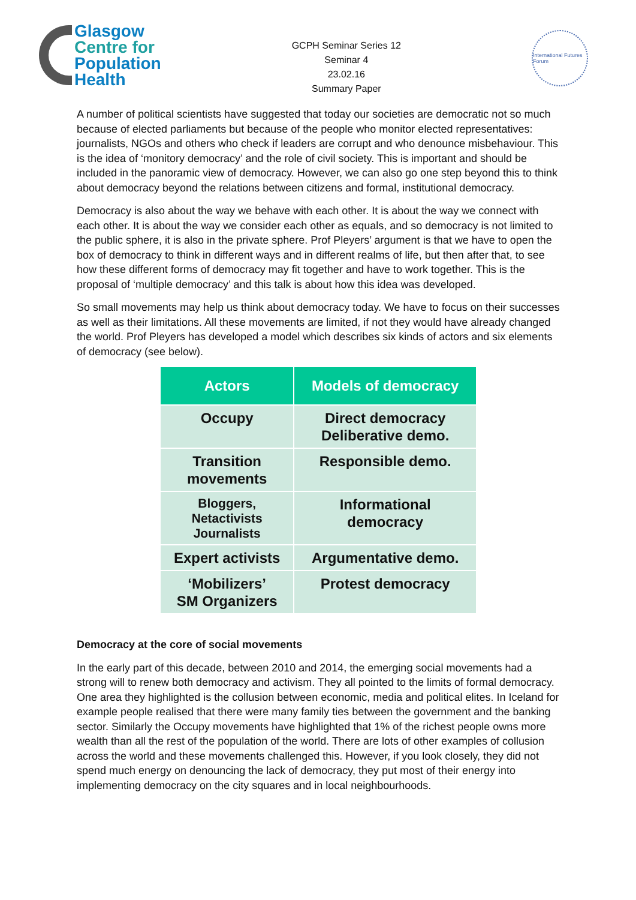Glasgow
Centre for
Population
Health
GCPH Seminar Series 12
Seminar 4
23.02.16
Summary Paper
International Futures Forum
A number of political scientists have suggested that today our societies are democratic not so much because of elected parliaments but because of the people who monitor elected representatives: journalists, NGOs and others who check if leaders are corrupt and who denounce misbehaviour. This is the idea of ‘monitory democracy’ and the role of civil society. This is important and should be included in the panoramic view of democracy. However, we can also go one step beyond this to think about democracy beyond the relations between citizens and formal, institutional democracy.
Democracy is also about the way we behave with each other. It is about the way we connect with each other. It is about the way we consider each other as equals, and so democracy is not limited to the public sphere, it is also in the private sphere. Prof Pleyers’ argument is that we have to open the box of democracy to think in different ways and in different realms of life, but then after that, to see how these different forms of democracy may fit together and have to work together. This is the proposal of ‘multiple democracy’ and this talk is about how this idea was developed.
So small movements may help us think about democracy today. We have to focus on their successes as well as their limitations. All these movements are limited, if not they would have already changed the world. Prof Pleyers has developed a model which describes six kinds of actors and six elements of democracy (see below).
| Actors | Models of democracy |
| --- | --- |
| Occupy | Direct democracy Deliberative demo. |
| Transition movements | Responsible demo. |
| Bloggers, Netactivists Journalists | Informational democracy |
| Expert activists | Argumentative demo. |
| ‘Mobilizers’ SM Organizers | Protest democracy |
Democracy at the core of social movements
In the early part of this decade, between 2010 and 2014, the emerging social movements had a strong will to renew both democracy and activism. They all pointed to the limits of formal democracy. One area they highlighted is the collusion between economic, media and political elites. In Iceland for example people realised that there were many family ties between the government and the banking sector. Similarly the Occupy movements have highlighted that 1% of the richest people owns more wealth than all the rest of the population of the world. There are lots of other examples of collusion across the world and these movements challenged this. However, if you look closely, they did not spend much energy on denouncing the lack of democracy, they put most of their energy into implementing democracy on the city squares and in local neighbourhoods.